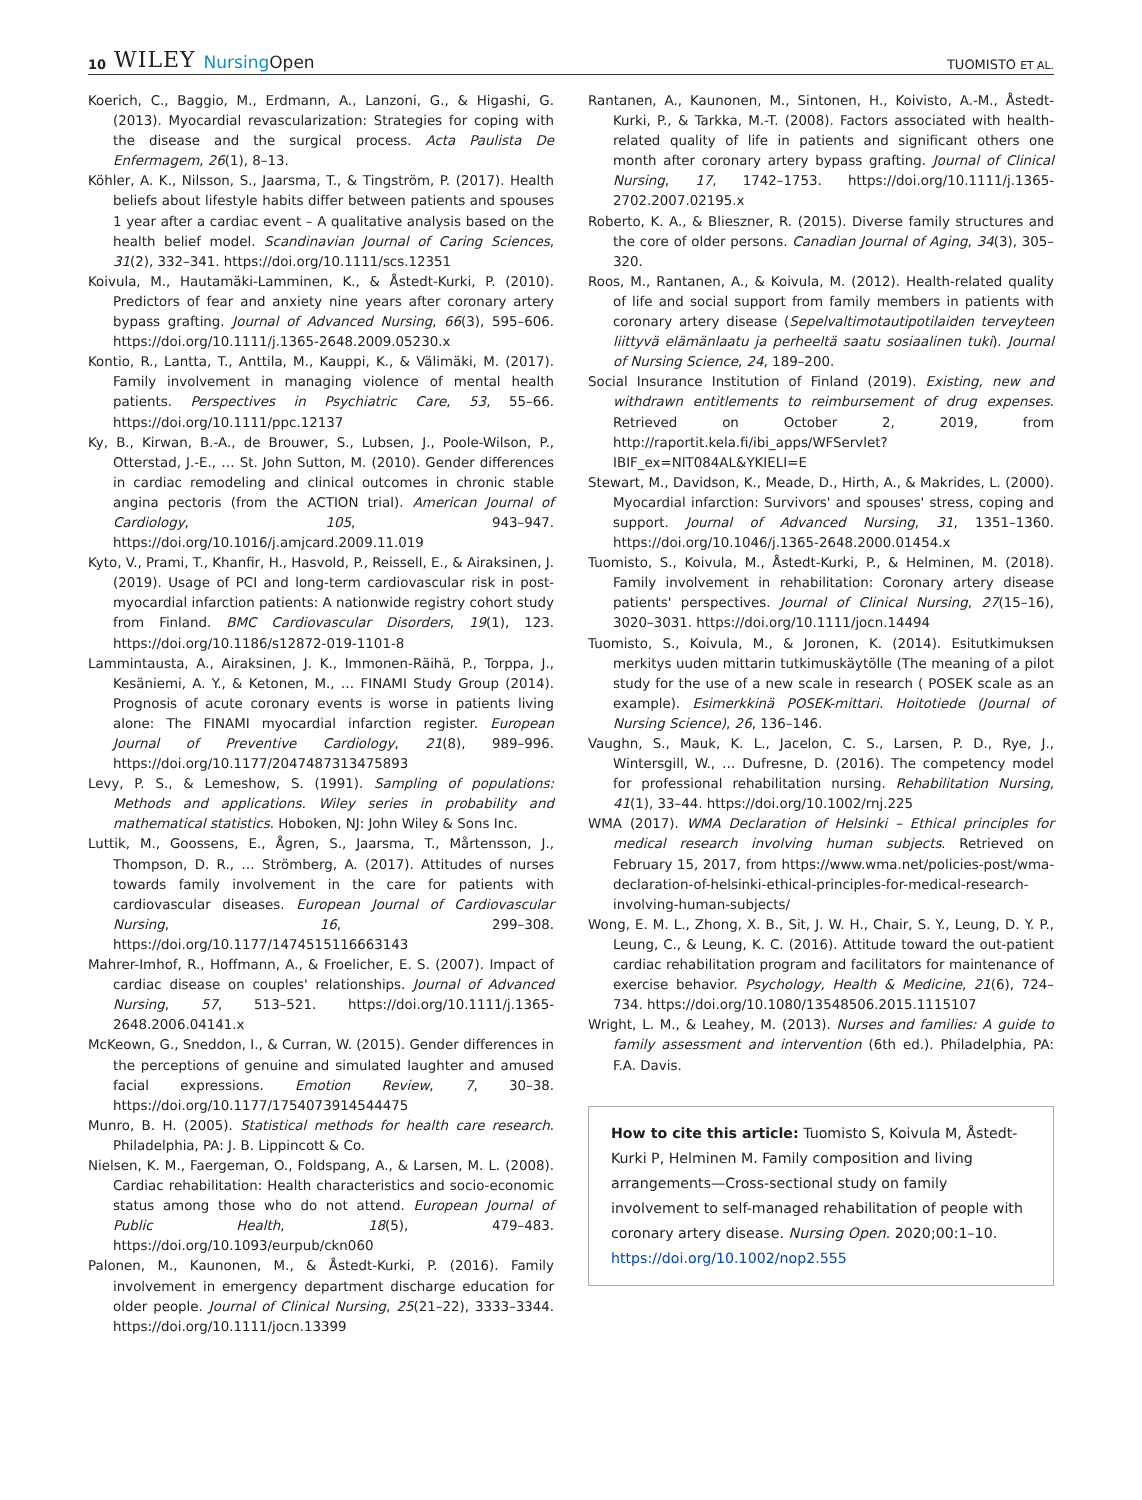10 WILEY NursingOpen
TUOMISTO ET AL.
Koerich, C., Baggio, M., Erdmann, A., Lanzoni, G., & Higashi, G. (2013). Myocardial revascularization: Strategies for coping with the disease and the surgical process. Acta Paulista De Enfermagem, 26(1), 8–13.
Köhler, A. K., Nilsson, S., Jaarsma, T., & Tingström, P. (2017). Health beliefs about lifestyle habits differ between patients and spouses 1 year after a cardiac event – A qualitative analysis based on the health belief model. Scandinavian Journal of Caring Sciences, 31(2), 332–341. https://doi.org/10.1111/scs.12351
Koivula, M., Hautamäki-Lamminen, K., & Åstedt-Kurki, P. (2010). Predictors of fear and anxiety nine years after coronary artery bypass grafting. Journal of Advanced Nursing, 66(3), 595–606. https://doi.org/10.1111/j.1365-2648.2009.05230.x
Kontio, R., Lantta, T., Anttila, M., Kauppi, K., & Välimäki, M. (2017). Family involvement in managing violence of mental health patients. Perspectives in Psychiatric Care, 53, 55–66. https://doi.org/10.1111/ppc.12137
Ky, B., Kirwan, B.-A., de Brouwer, S., Lubsen, J., Poole-Wilson, P., Otterstad, J.-E., … St. John Sutton, M. (2010). Gender differences in cardiac remodeling and clinical outcomes in chronic stable angina pectoris (from the ACTION trial). American Journal of Cardiology, 105, 943–947. https://doi.org/10.1016/j.amjcard.2009.11.019
Kyto, V., Prami, T., Khanfir, H., Hasvold, P., Reissell, E., & Airaksinen, J. (2019). Usage of PCI and long-term cardiovascular risk in post-myocardial infarction patients: A nationwide registry cohort study from Finland. BMC Cardiovascular Disorders, 19(1), 123. https://doi.org/10.1186/s12872-019-1101-8
Lammintausta, A., Airaksinen, J. K., Immonen-Räihä, P., Torppa, J., Kesäniemi, A. Y., & Ketonen, M., … FINAMI Study Group (2014). Prognosis of acute coronary events is worse in patients living alone: The FINAMI myocardial infarction register. European Journal of Preventive Cardiology, 21(8), 989–996. https://doi.org/10.1177/2047487313475893
Levy, P. S., & Lemeshow, S. (1991). Sampling of populations: Methods and applications. Wiley series in probability and mathematical statistics. Hoboken, NJ: John Wiley & Sons Inc.
Luttik, M., Goossens, E., Ågren, S., Jaarsma, T., Mårtensson, J., Thompson, D. R., … Strömberg, A. (2017). Attitudes of nurses towards family involvement in the care for patients with cardiovascular diseases. European Journal of Cardiovascular Nursing, 16, 299–308. https://doi.org/10.1177/1474515116663143
Mahrer-Imhof, R., Hoffmann, A., & Froelicher, E. S. (2007). Impact of cardiac disease on couples' relationships. Journal of Advanced Nursing, 57, 513–521. https://doi.org/10.1111/j.1365-2648.2006.04141.x
McKeown, G., Sneddon, I., & Curran, W. (2015). Gender differences in the perceptions of genuine and simulated laughter and amused facial expressions. Emotion Review, 7, 30–38. https://doi.org/10.1177/1754073914544475
Munro, B. H. (2005). Statistical methods for health care research. Philadelphia, PA: J. B. Lippincott & Co.
Nielsen, K. M., Faergeman, O., Foldspang, A., & Larsen, M. L. (2008). Cardiac rehabilitation: Health characteristics and socio-economic status among those who do not attend. European Journal of Public Health, 18(5), 479–483. https://doi.org/10.1093/eurpub/ckn060
Palonen, M., Kaunonen, M., & Åstedt-Kurki, P. (2016). Family involvement in emergency department discharge education for older people. Journal of Clinical Nursing, 25(21–22), 3333–3344. https://doi.org/10.1111/jocn.13399
Rantanen, A., Kaunonen, M., Sintonen, H., Koivisto, A.-M., Åstedt-Kurki, P., & Tarkka, M.-T. (2008). Factors associated with health-related quality of life in patients and significant others one month after coronary artery bypass grafting. Journal of Clinical Nursing, 17, 1742–1753. https://doi.org/10.1111/j.1365-2702.2007.02195.x
Roberto, K. A., & Blieszner, R. (2015). Diverse family structures and the core of older persons. Canadian Journal of Aging, 34(3), 305–320.
Roos, M., Rantanen, A., & Koivula, M. (2012). Health-related quality of life and social support from family members in patients with coronary artery disease (Sepelvaltimotautipotilaiden terveyteen liittyvä elämänlaatu ja perheeltä saatu sosiaalinen tuki). Journal of Nursing Science, 24, 189–200.
Social Insurance Institution of Finland (2019). Existing, new and withdrawn entitlements to reimbursement of drug expenses. Retrieved on October 2, 2019, from http://raportit.kela.fi/ibi_apps/WFServlet?IBIF_ex=NIT084AL&YKIELI=E
Stewart, M., Davidson, K., Meade, D., Hirth, A., & Makrides, L. (2000). Myocardial infarction: Survivors' and spouses' stress, coping and support. Journal of Advanced Nursing, 31, 1351–1360. https://doi.org/10.1046/j.1365-2648.2000.01454.x
Tuomisto, S., Koivula, M., Åstedt-Kurki, P., & Helminen, M. (2018). Family involvement in rehabilitation: Coronary artery disease patients' perspectives. Journal of Clinical Nursing, 27(15–16), 3020–3031. https://doi.org/10.1111/jocn.14494
Tuomisto, S., Koivula, M., & Joronen, K. (2014). Esitutkimuksen merkitys uuden mittarin tutkimuskäytölle (The meaning of a pilot study for the use of a new scale in research ( POSEK scale as an example). Esimerkkinä POSEK-mittari. Hoitotiede (Journal of Nursing Science), 26, 136–146.
Vaughn, S., Mauk, K. L., Jacelon, C. S., Larsen, P. D., Rye, J., Wintersgill, W., … Dufresne, D. (2016). The competency model for professional rehabilitation nursing. Rehabilitation Nursing, 41(1), 33–44. https://doi.org/10.1002/rnj.225
WMA (2017). WMA Declaration of Helsinki – Ethical principles for medical research involving human subjects. Retrieved on February 15, 2017, from https://www.wma.net/policies-post/wma-declaration-of-helsinki-ethical-principles-for-medical-research-involving-human-subjects/
Wong, E. M. L., Zhong, X. B., Sit, J. W. H., Chair, S. Y., Leung, D. Y. P., Leung, C., & Leung, K. C. (2016). Attitude toward the out-patient cardiac rehabilitation program and facilitators for maintenance of exercise behavior. Psychology, Health & Medicine, 21(6), 724–734. https://doi.org/10.1080/13548506.2015.1115107
Wright, L. M., & Leahey, M. (2013). Nurses and families: A guide to family assessment and intervention (6th ed.). Philadelphia, PA: F.A. Davis.
How to cite this article: Tuomisto S, Koivula M, Åstedt-Kurki P, Helminen M. Family composition and living arrangements—Cross-sectional study on family involvement to self-managed rehabilitation of people with coronary artery disease. Nursing Open. 2020;00:1–10. https://doi.org/10.1002/nop2.555